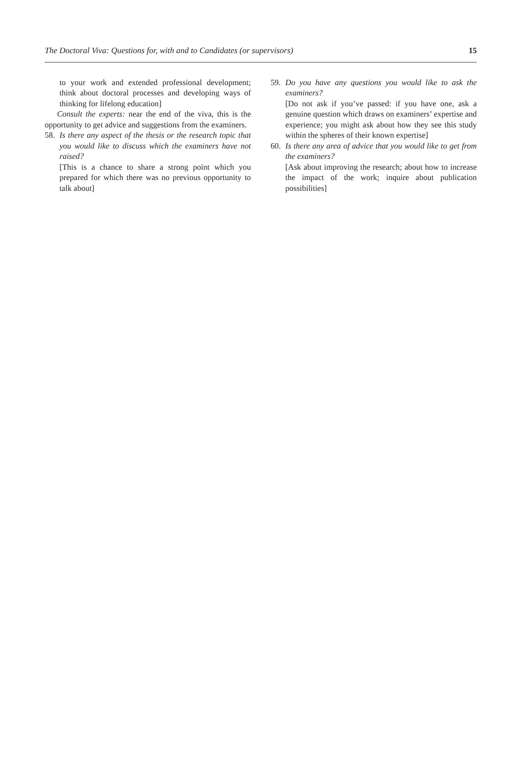The Doctoral Viva: Questions for, with and to Candidates (or supervisors) 15
to your work and extended professional development; think about doctoral processes and developing ways of thinking for lifelong education]
Consult the experts: near the end of the viva, this is the opportunity to get advice and suggestions from the examiners.
58. Is there any aspect of the thesis or the research topic that you would like to discuss which the examiners have not raised?
[This is a chance to share a strong point which you prepared for which there was no previous opportunity to talk about]
59. Do you have any questions you would like to ask the examiners?
[Do not ask if you’ve passed: if you have one, ask a genuine question which draws on examiners’ expertise and experience; you might ask about how they see this study within the spheres of their known expertise]
60. Is there any area of advice that you would like to get from the examiners?
[Ask about improving the research; about how to increase the impact of the work; inquire about publication possibilities]